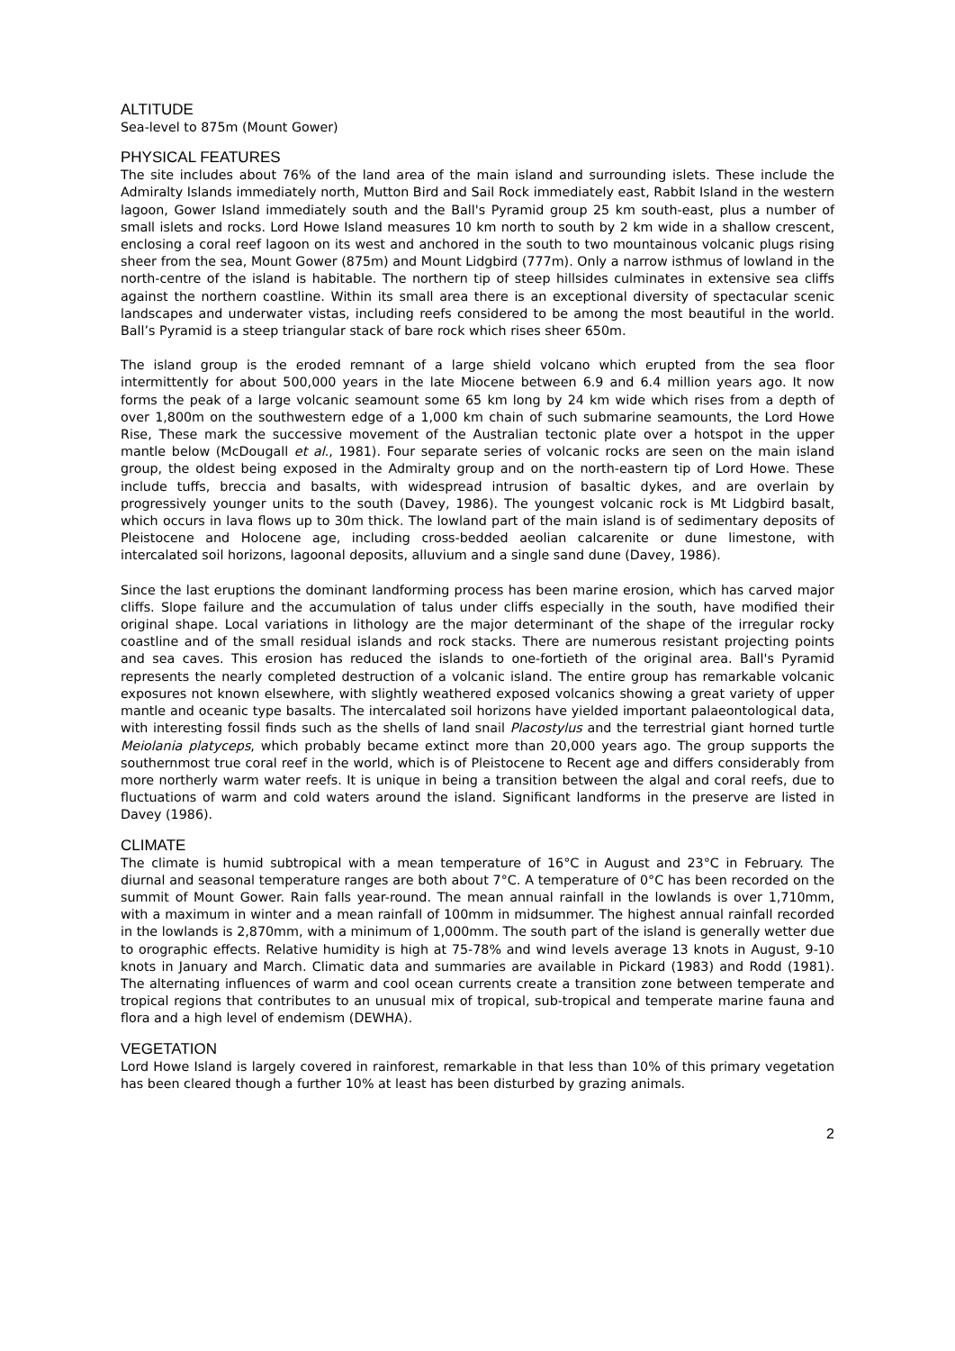ALTITUDE
Sea-level to 875m (Mount Gower)
PHYSICAL FEATURES
The site includes about 76% of the land area of the main island and surrounding islets. These include the Admiralty Islands immediately north, Mutton Bird and Sail Rock immediately east, Rabbit Island in the western lagoon, Gower Island immediately south and the Ball's Pyramid group 25 km south-east, plus a number of small islets and rocks. Lord Howe Island measures 10 km north to south by 2 km wide in a shallow crescent, enclosing a coral reef lagoon on its west and anchored in the south to two mountainous volcanic plugs rising sheer from the sea, Mount Gower (875m) and Mount Lidgbird (777m). Only a narrow isthmus of lowland in the north-centre of the island is habitable. The northern tip of steep hillsides culminates in extensive sea cliffs against the northern coastline. Within its small area there is an exceptional diversity of spectacular scenic landscapes and underwater vistas, including reefs considered to be among the most beautiful in the world. Ball’s Pyramid is a steep triangular stack of bare rock which rises sheer 650m.
The island group is the eroded remnant of a large shield volcano which erupted from the sea floor intermittently for about 500,000 years in the late Miocene between 6.9 and 6.4 million years ago. It now forms the peak of a large volcanic seamount some 65 km long by 24 km wide which rises from a depth of over 1,800m on the southwestern edge of a 1,000 km chain of such submarine seamounts, the Lord Howe Rise, These mark the successive movement of the Australian tectonic plate over a hotspot in the upper mantle below (McDougall et al., 1981). Four separate series of volcanic rocks are seen on the main island group, the oldest being exposed in the Admiralty group and on the north-eastern tip of Lord Howe. These include tuffs, breccia and basalts, with widespread intrusion of basaltic dykes, and are overlain by progressively younger units to the south (Davey, 1986). The youngest volcanic rock is Mt Lidgbird basalt, which occurs in lava flows up to 30m thick. The lowland part of the main island is of sedimentary deposits of Pleistocene and Holocene age, including cross-bedded aeolian calcarenite or dune limestone, with intercalated soil horizons, lagoonal deposits, alluvium and a single sand dune (Davey, 1986).
Since the last eruptions the dominant landforming process has been marine erosion, which has carved major cliffs. Slope failure and the accumulation of talus under cliffs especially in the south, have modified their original shape. Local variations in lithology are the major determinant of the shape of the irregular rocky coastline and of the small residual islands and rock stacks. There are numerous resistant projecting points and sea caves. This erosion has reduced the islands to one-fortieth of the original area. Ball's Pyramid represents the nearly completed destruction of a volcanic island. The entire group has remarkable volcanic exposures not known elsewhere, with slightly weathered exposed volcanics showing a great variety of upper mantle and oceanic type basalts. The intercalated soil horizons have yielded important palaeontological data, with interesting fossil finds such as the shells of land snail Placostylus and the terrestrial giant horned turtle Meiolania platyceps, which probably became extinct more than 20,000 years ago. The group supports the southernmost true coral reef in the world, which is of Pleistocene to Recent age and differs considerably from more northerly warm water reefs. It is unique in being a transition between the algal and coral reefs, due to fluctuations of warm and cold waters around the island. Significant landforms in the preserve are listed in Davey (1986).
CLIMATE
The climate is humid subtropical with a mean temperature of 16°C in August and 23°C in February. The diurnal and seasonal temperature ranges are both about 7°C. A temperature of 0°C has been recorded on the summit of Mount Gower. Rain falls year-round. The mean annual rainfall in the lowlands is over 1,710mm, with a maximum in winter and a mean rainfall of 100mm in midsummer. The highest annual rainfall recorded in the lowlands is 2,870mm, with a minimum of 1,000mm. The south part of the island is generally wetter due to orographic effects. Relative humidity is high at 75-78% and wind levels average 13 knots in August, 9-10 knots in January and March. Climatic data and summaries are available in Pickard (1983) and Rodd (1981). The alternating influences of warm and cool ocean currents create a transition zone between temperate and tropical regions that contributes to an unusual mix of tropical, sub-tropical and temperate marine fauna and flora and a high level of endemism (DEWHA).
VEGETATION
Lord Howe Island is largely covered in rainforest, remarkable in that less than 10% of this primary vegetation has been cleared though a further 10% at least has been disturbed by grazing animals.
2